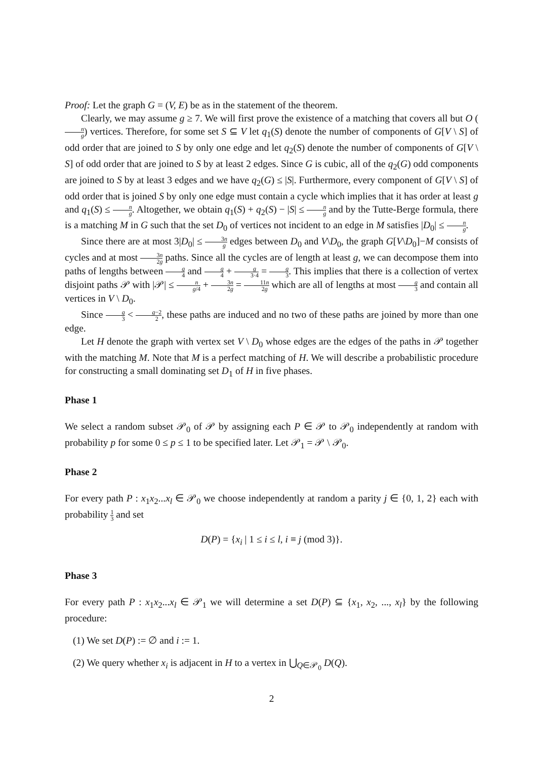Proof: Let the graph G = (V, E) be as in the statement of the theorem.
Clearly, we may assume g ≥ 7. We will first prove the existence of a matching that covers all but O (n g) vertices. Therefore, for some set S ⊆ V let q<sub>1</sub>(S) denote the number of components of G[V \ S] of odd order that are joined to S by only one edge and let q<sub>2</sub>(S) denote the number of components of G[V \ S] of odd order that are joined to S by at least 2 edges. Since G is cubic, all of the q<sub>2</sub>(G) odd components are joined to S by at least 3 edges and we have q<sub>2</sub>(G) ≤ |S|. Furthermore, every component of G[V \ S] of odd order that is joined S by only one edge must contain a cycle which implies that it has order at least g and q<sub>1</sub>(S) ≤ n g. Altogether, we obtain q<sub>1</sub>(S) + q<sub>2</sub>(S) − |S| ≤ n g and by the Tutte-Berge formula, there is a matching M in G such that the set D<sub>0</sub> of vertices not incident to an edge in M satisfies |D<sub>0</sub>| ≤ n g.
Since there are at most 3|D<sub>0</sub>| ≤ 3n g edges between D<sub>0</sub> and V\D<sub>0</sub>, the graph G[V\D<sub>0</sub>]−M consists of cycles and at most 3n 2g paths. Since all the cycles are of length at least g, we can decompose them into paths of lengths between g 4 and g 4 + g 3·4 = g 3. This implies that there is a collection of vertex disjoint paths 𝒫 with |𝒫| ≤ n g/4 + 3n 2g = 11n 2g which are all of lengths at most g 3 and contain all vertices in V \ D<sub>0</sub>.
Since g 3 < g−2 2, these paths are induced and no two of these paths are joined by more than one edge.
Let H denote the graph with vertex set V \ D<sub>0</sub> whose edges are the edges of the paths in 𝒫 together with the matching M. Note that M is a perfect matching of H. We will describe a probabilistic procedure for constructing a small dominating set D<sub>1</sub> of H in five phases.
Phase 1
We select a random subset 𝒫<sub>0</sub> of 𝒫 by assigning each P ∈ 𝒫 to 𝒫<sub>0</sub> independently at random with probability p for some 0 ≤ p ≤ 1 to be specified later. Let 𝒫<sub>1</sub> = 𝒫 \ 𝒫<sub>0</sub>.
Phase 2
For every path P : x<sub>1</sub>x<sub>2</sub>...x<sub>l</sub> ∈ 𝒫<sub>0</sub> we choose independently at random a parity j ∈ {0, 1, 2} each with probability 1 3 and set
D(P) = {x<sub>i</sub> | 1 ≤ i ≤ l, i ≡ j (mod 3)}.
Phase 3
For every path P : x<sub>1</sub>x<sub>2</sub>...x<sub>l</sub> ∈ 𝒫<sub>1</sub> we will determine a set D(P) ⊆ {x<sub>1</sub>, x<sub>2</sub>, ..., x<sub>l</sub>} by the following procedure:
(1) We set D(P) := ∅ and i := 1.
(2) We query whether x<sub>i</sub> is adjacent in H to a vertex in ⋃<sub>Q∈𝒫<sub>0</sub></sub> D(Q).
2